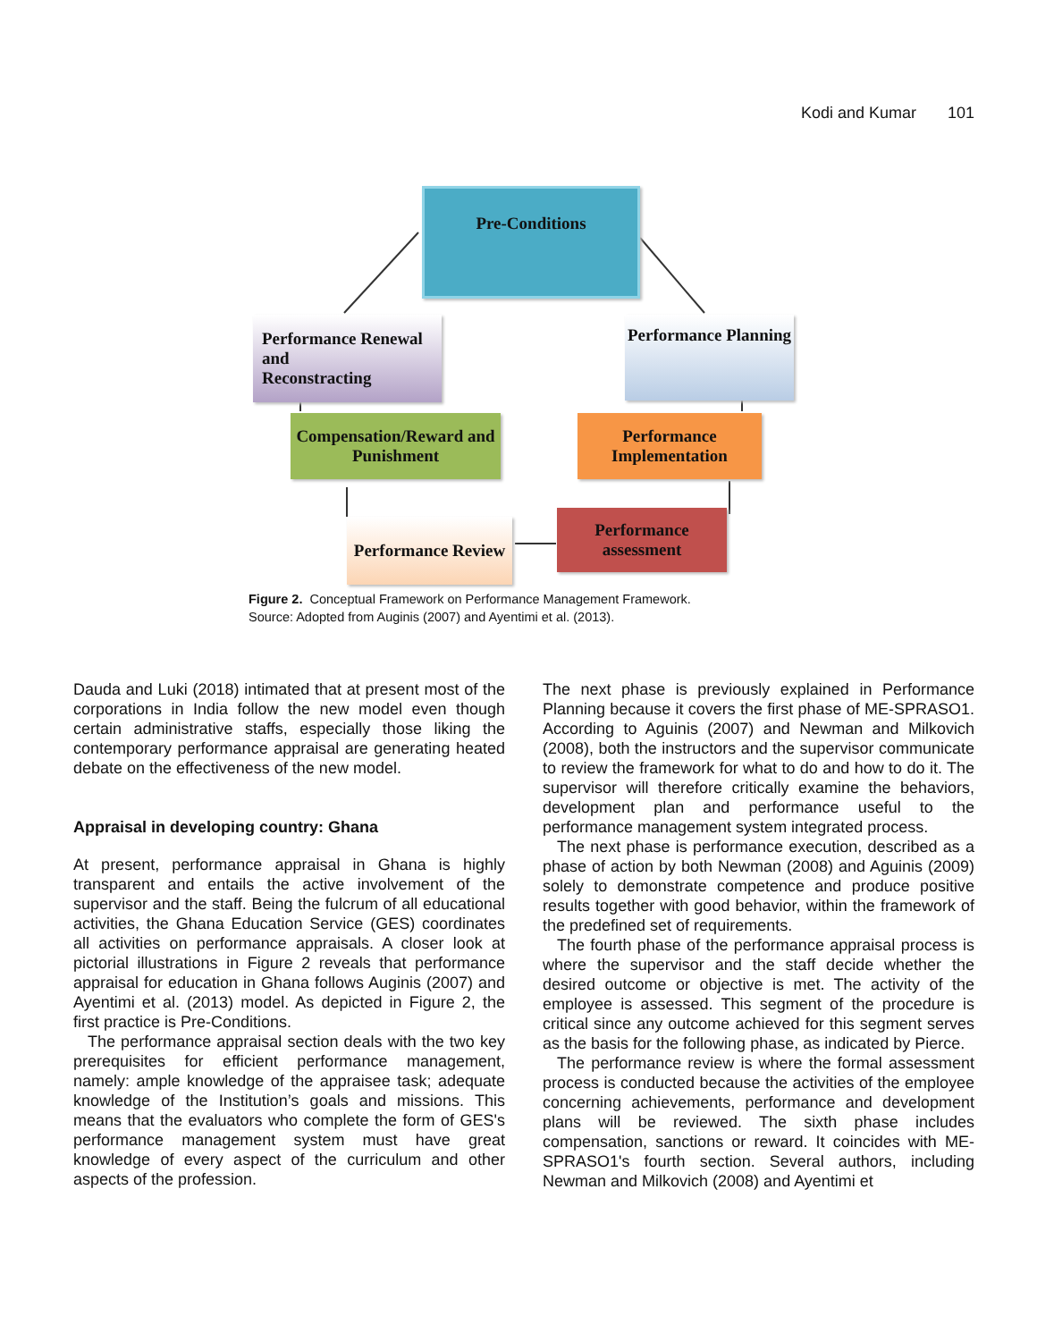Kodi and Kumar 101
Pre-Conditions
Performance Renewal and
Reconstracting
Performance Planning
Compensation/Reward and
Punishment
Performance
Implementation
Performance Review
Performance assessment
Figure 2. Conceptual Framework on Performance Management Framework.
Source: Adopted from Auginis (2007) and Ayentimi et al. (2013).
Dauda and Luki (2018) intimated that at present most of the corporations in India follow the new model even though certain administrative staffs, especially those liking the contemporary performance appraisal are generating heated debate on the effectiveness of the new model.
Appraisal in developing country: Ghana
At present, performance appraisal in Ghana is highly transparent and entails the active involvement of the supervisor and the staff. Being the fulcrum of all educational activities, the Ghana Education Service (GES) coordinates all activities on performance appraisals. A closer look at pictorial illustrations in Figure 2 reveals that performance appraisal for education in Ghana follows Auginis (2007) and Ayentimi et al. (2013) model. As depicted in Figure 2, the first practice is Pre-Conditions.
The performance appraisal section deals with the two key prerequisites for efficient performance management, namely: ample knowledge of the appraisee task; adequate knowledge of the Institution’s goals and missions. This means that the evaluators who complete the form of GES's performance management system must have great knowledge of every aspect of the curriculum and other aspects of the profession.
The next phase is previously explained in Performance Planning because it covers the first phase of ME-SPRASO1. According to Aguinis (2007) and Newman and Milkovich (2008), both the instructors and the supervisor communicate to review the framework for what to do and how to do it. The supervisor will therefore critically examine the behaviors, development plan and performance useful to the performance management system integrated process.
The next phase is performance execution, described as a phase of action by both Newman (2008) and Aguinis (2009) solely to demonstrate competence and produce positive results together with good behavior, within the framework of the predefined set of requirements.
The fourth phase of the performance appraisal process is where the supervisor and the staff decide whether the desired outcome or objective is met. The activity of the employee is assessed. This segment of the procedure is critical since any outcome achieved for this segment serves as the basis for the following phase, as indicated by Pierce.
The performance review is where the formal assessment process is conducted because the activities of the employee concerning achievements, performance and development plans will be reviewed. The sixth phase includes compensation, sanctions or reward. It coincides with ME-SPRASO1's fourth section. Several authors, including Newman and Milkovich (2008) and Ayentimi et